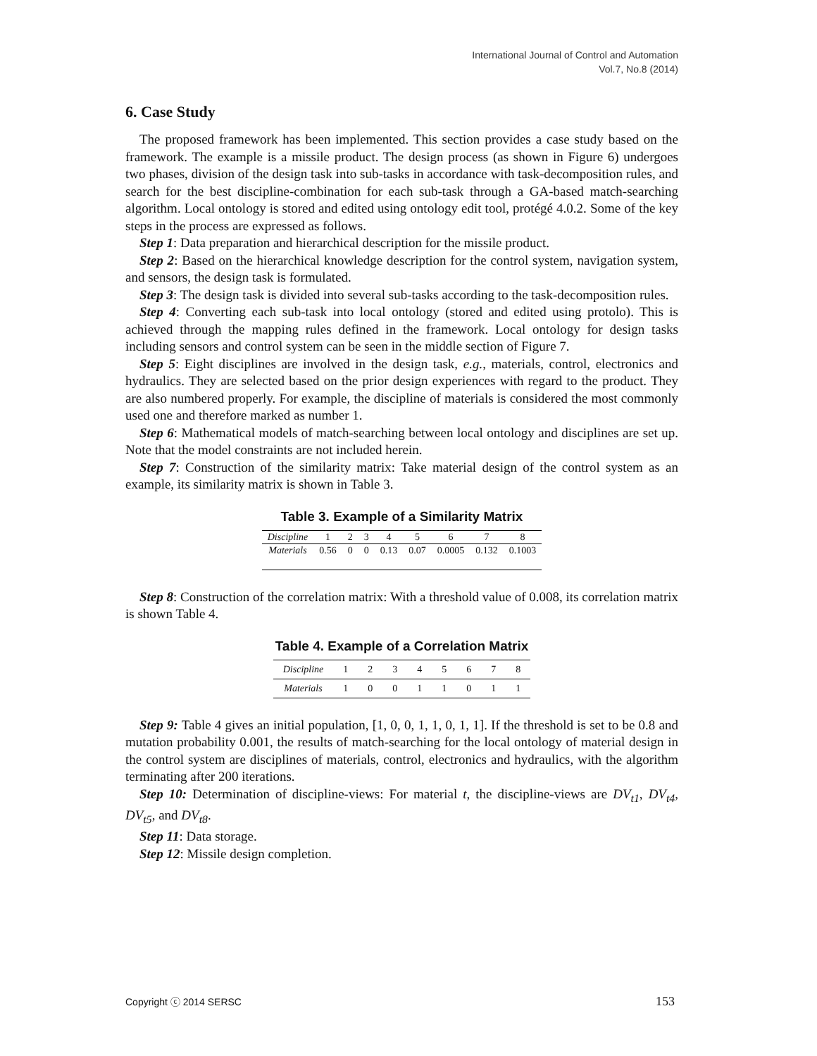International Journal of Control and Automation
Vol.7, No.8 (2014)
6. Case Study
The proposed framework has been implemented. This section provides a case study based on the framework. The example is a missile product. The design process (as shown in Figure 6) undergoes two phases, division of the design task into sub-tasks in accordance with task-decomposition rules, and search for the best discipline-combination for each sub-task through a GA-based match-searching algorithm. Local ontology is stored and edited using ontology edit tool, protégé 4.0.2. Some of the key steps in the process are expressed as follows.
Step 1: Data preparation and hierarchical description for the missile product.
Step 2: Based on the hierarchical knowledge description for the control system, navigation system, and sensors, the design task is formulated.
Step 3: The design task is divided into several sub-tasks according to the task-decomposition rules.
Step 4: Converting each sub-task into local ontology (stored and edited using protolo). This is achieved through the mapping rules defined in the framework. Local ontology for design tasks including sensors and control system can be seen in the middle section of Figure 7.
Step 5: Eight disciplines are involved in the design task, e.g., materials, control, electronics and hydraulics. They are selected based on the prior design experiences with regard to the product. They are also numbered properly. For example, the discipline of materials is considered the most commonly used one and therefore marked as number 1.
Step 6: Mathematical models of match-searching between local ontology and disciplines are set up. Note that the model constraints are not included herein.
Step 7: Construction of the similarity matrix: Take material design of the control system as an example, its similarity matrix is shown in Table 3.
Table 3. Example of a Similarity Matrix
| Discipline | 1 | 2 | 3 | 4 | 5 | 6 | 7 | 8 |
| --- | --- | --- | --- | --- | --- | --- | --- | --- |
| Materials | 0.56 | 0 | 0 | 0.13 | 0.07 | 0.0005 | 0.132 | 0.1003 |
Step 8: Construction of the correlation matrix: With a threshold value of 0.008, its correlation matrix is shown Table 4.
Table 4. Example of a Correlation Matrix
| Discipline | 1 | 2 | 3 | 4 | 5 | 6 | 7 | 8 |
| --- | --- | --- | --- | --- | --- | --- | --- | --- |
| Materials | 1 | 0 | 0 | 1 | 1 | 0 | 1 | 1 |
Step 9: Table 4 gives an initial population, [1, 0, 0, 1, 1, 0, 1, 1]. If the threshold is set to be 0.8 and mutation probability 0.001, the results of match-searching for the local ontology of material design in the control system are disciplines of materials, control, electronics and hydraulics, with the algorithm terminating after 200 iterations.
Step 10: Determination of discipline-views: For material t, the discipline-views are DV<sub>t1</sub>, DV<sub>t4</sub>, DV<sub>t5</sub>, and DV<sub>t8</sub>.
Step 11: Data storage.
Step 12: Missile design completion.
Copyright ⓒ 2014 SERSC 153